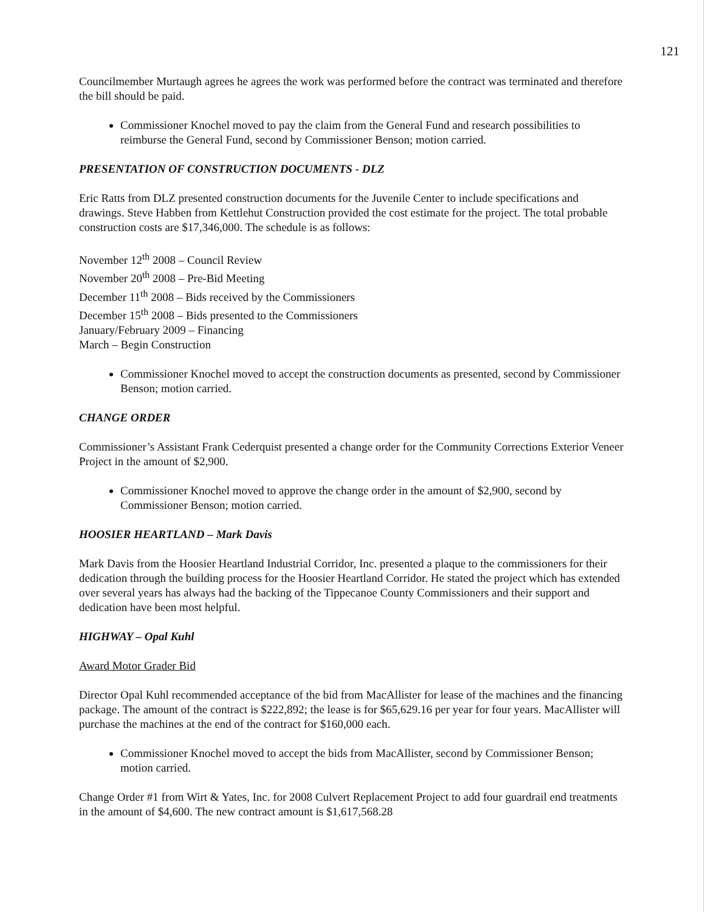121
Councilmember Murtaugh agrees he agrees the work was performed before the contract was terminated and therefore the bill should be paid.
Commissioner Knochel moved to pay the claim from the General Fund and research possibilities to reimburse the General Fund, second by Commissioner Benson; motion carried.
PRESENTATION OF CONSTRUCTION DOCUMENTS - DLZ
Eric Ratts from DLZ presented construction documents for the Juvenile Center to include specifications and drawings. Steve Habben from Kettlehut Construction provided the cost estimate for the project. The total probable construction costs are $17,346,000. The schedule is as follows:
November 12<sup>th</sup> 2008 – Council Review
November 20<sup>th</sup> 2008 – Pre-Bid Meeting
December 11<sup>th</sup> 2008 – Bids received by the Commissioners
December 15<sup>th</sup> 2008 – Bids presented to the Commissioners
January/February 2009 – Financing
March – Begin Construction
Commissioner Knochel moved to accept the construction documents as presented, second by Commissioner Benson; motion carried.
CHANGE ORDER
Commissioner’s Assistant Frank Cederquist presented a change order for the Community Corrections Exterior Veneer Project in the amount of $2,900.
Commissioner Knochel moved to approve the change order in the amount of $2,900, second by Commissioner Benson; motion carried.
HOOSIER HEARTLAND – Mark Davis
Mark Davis from the Hoosier Heartland Industrial Corridor, Inc. presented a plaque to the commissioners for their dedication through the building process for the Hoosier Heartland Corridor. He stated the project which has extended over several years has always had the backing of the Tippecanoe County Commissioners and their support and dedication have been most helpful.
HIGHWAY – Opal Kuhl
Award Motor Grader Bid
Director Opal Kuhl recommended acceptance of the bid from MacAllister for lease of the machines and the financing package. The amount of the contract is $222,892; the lease is for $65,629.16 per year for four years. MacAllister will purchase the machines at the end of the contract for $160,000 each.
Commissioner Knochel moved to accept the bids from MacAllister, second by Commissioner Benson; motion carried.
Change Order #1 from Wirt & Yates, Inc. for 2008 Culvert Replacement Project to add four guardrail end treatments in the amount of $4,600. The new contract amount is $1,617,568.28